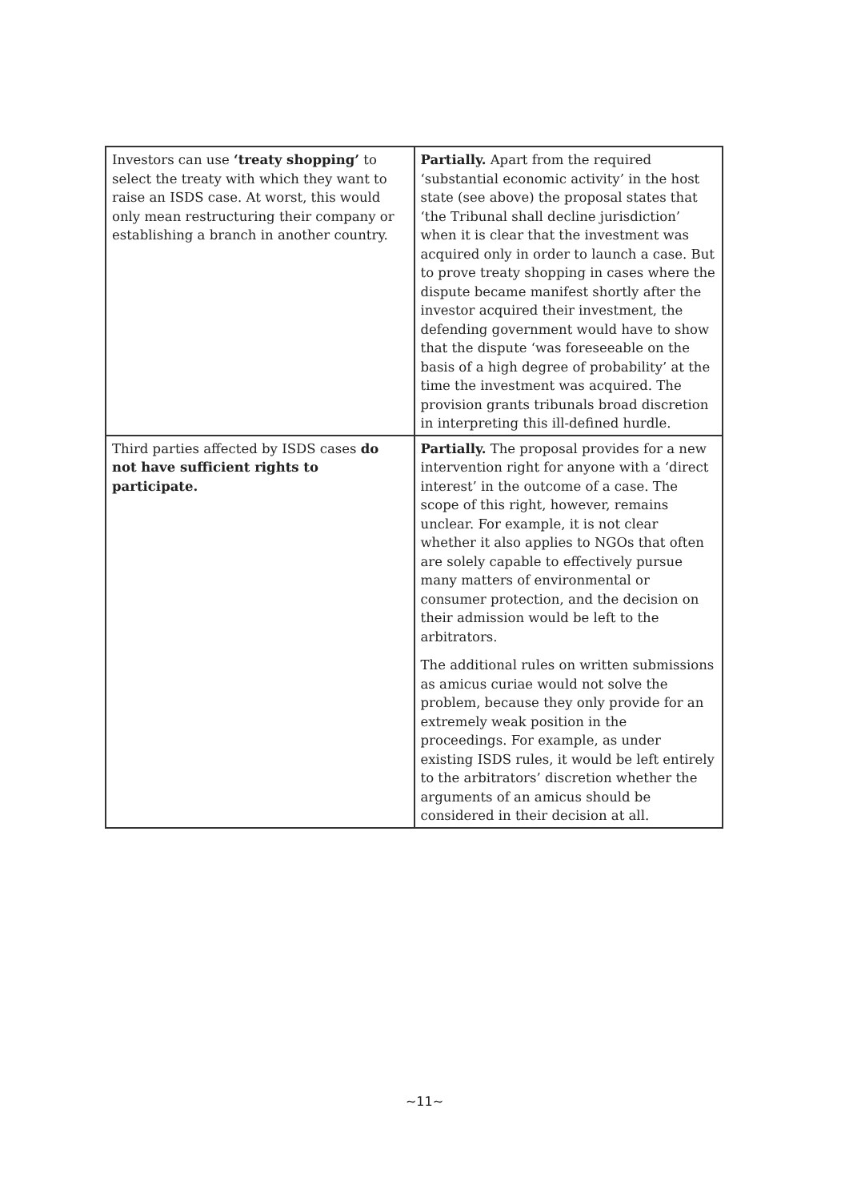| Investors can use ‘treaty shopping’ to select the treaty with which they want to raise an ISDS case. At worst, this would only mean restructuring their company or establishing a branch in another country. | Partially. Apart from the required ‘substantial economic activity’ in the host state (see above) the proposal states that ‘the Tribunal shall decline jurisdiction’ when it is clear that the investment was acquired only in order to launch a case. But to prove treaty shopping in cases where the dispute became manifest shortly after the investor acquired their investment, the defending government would have to show that the dispute ‘was foreseeable on the basis of a high degree of probability’ at the time the investment was acquired. The provision grants tribunals broad discretion in interpreting this ill-defined hurdle. |
| Third parties affected by ISDS cases do not have sufficient rights to participate. | Partially. The proposal provides for a new intervention right for anyone with a ‘direct interest’ in the outcome of a case. The scope of this right, however, remains unclear. For example, it is not clear whether it also applies to NGOs that often are solely capable to effectively pursue many matters of environmental or consumer protection, and the decision on their admission would be left to the arbitrators. The additional rules on written submissions as amicus curiae would not solve the problem, because they only provide for an extremely weak position in the proceedings. For example, as under existing ISDS rules, it would be left entirely to the arbitrators’ discretion whether the arguments of an amicus should be considered in their decision at all. |
~11~